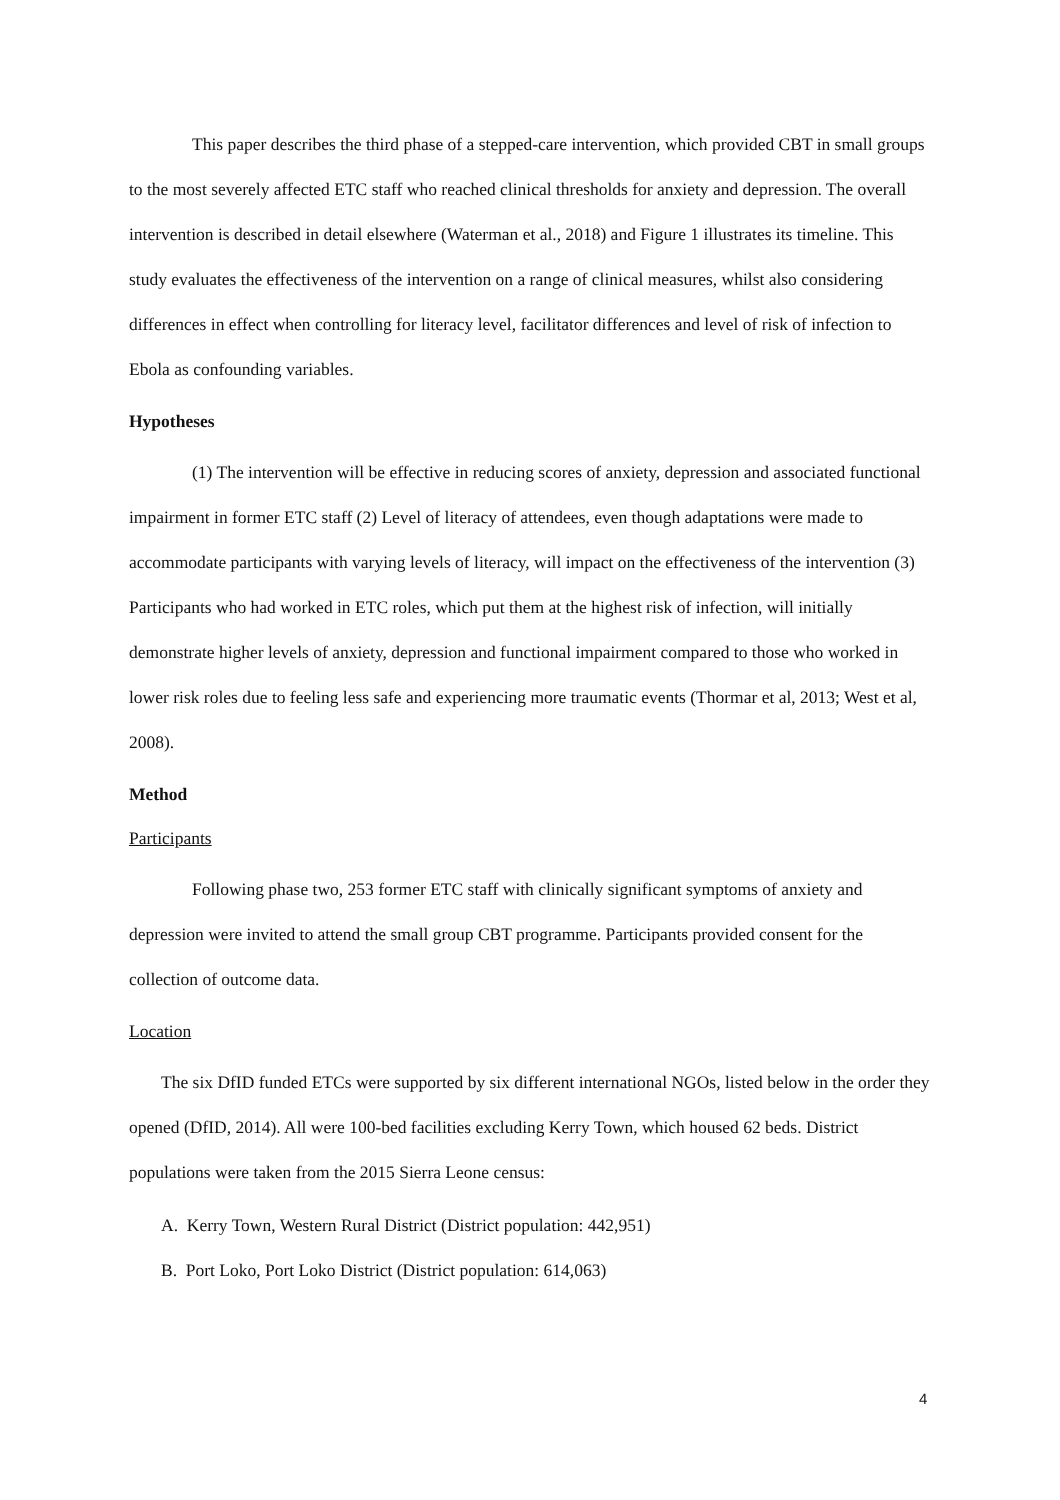This paper describes the third phase of a stepped-care intervention, which provided CBT in small groups to the most severely affected ETC staff who reached clinical thresholds for anxiety and depression. The overall intervention is described in detail elsewhere (Waterman et al., 2018) and Figure 1 illustrates its timeline. This study evaluates the effectiveness of the intervention on a range of clinical measures, whilst also considering differences in effect when controlling for literacy level, facilitator differences and level of risk of infection to Ebola as confounding variables.
Hypotheses
(1) The intervention will be effective in reducing scores of anxiety, depression and associated functional impairment in former ETC staff (2) Level of literacy of attendees, even though adaptations were made to accommodate participants with varying levels of literacy, will impact on the effectiveness of the intervention (3) Participants who had worked in ETC roles, which put them at the highest risk of infection, will initially demonstrate higher levels of anxiety, depression and functional impairment compared to those who worked in lower risk roles due to feeling less safe and experiencing more traumatic events (Thormar et al, 2013; West et al, 2008).
Method
Participants
Following phase two, 253 former ETC staff with clinically significant symptoms of anxiety and depression were invited to attend the small group CBT programme. Participants provided consent for the collection of outcome data.
Location
The six DfID funded ETCs were supported by six different international NGOs, listed below in the order they opened (DfID, 2014). All were 100-bed facilities excluding Kerry Town, which housed 62 beds. District populations were taken from the 2015 Sierra Leone census:
A. Kerry Town, Western Rural District (District population: 442,951)
B. Port Loko, Port Loko District (District population: 614,063)
4